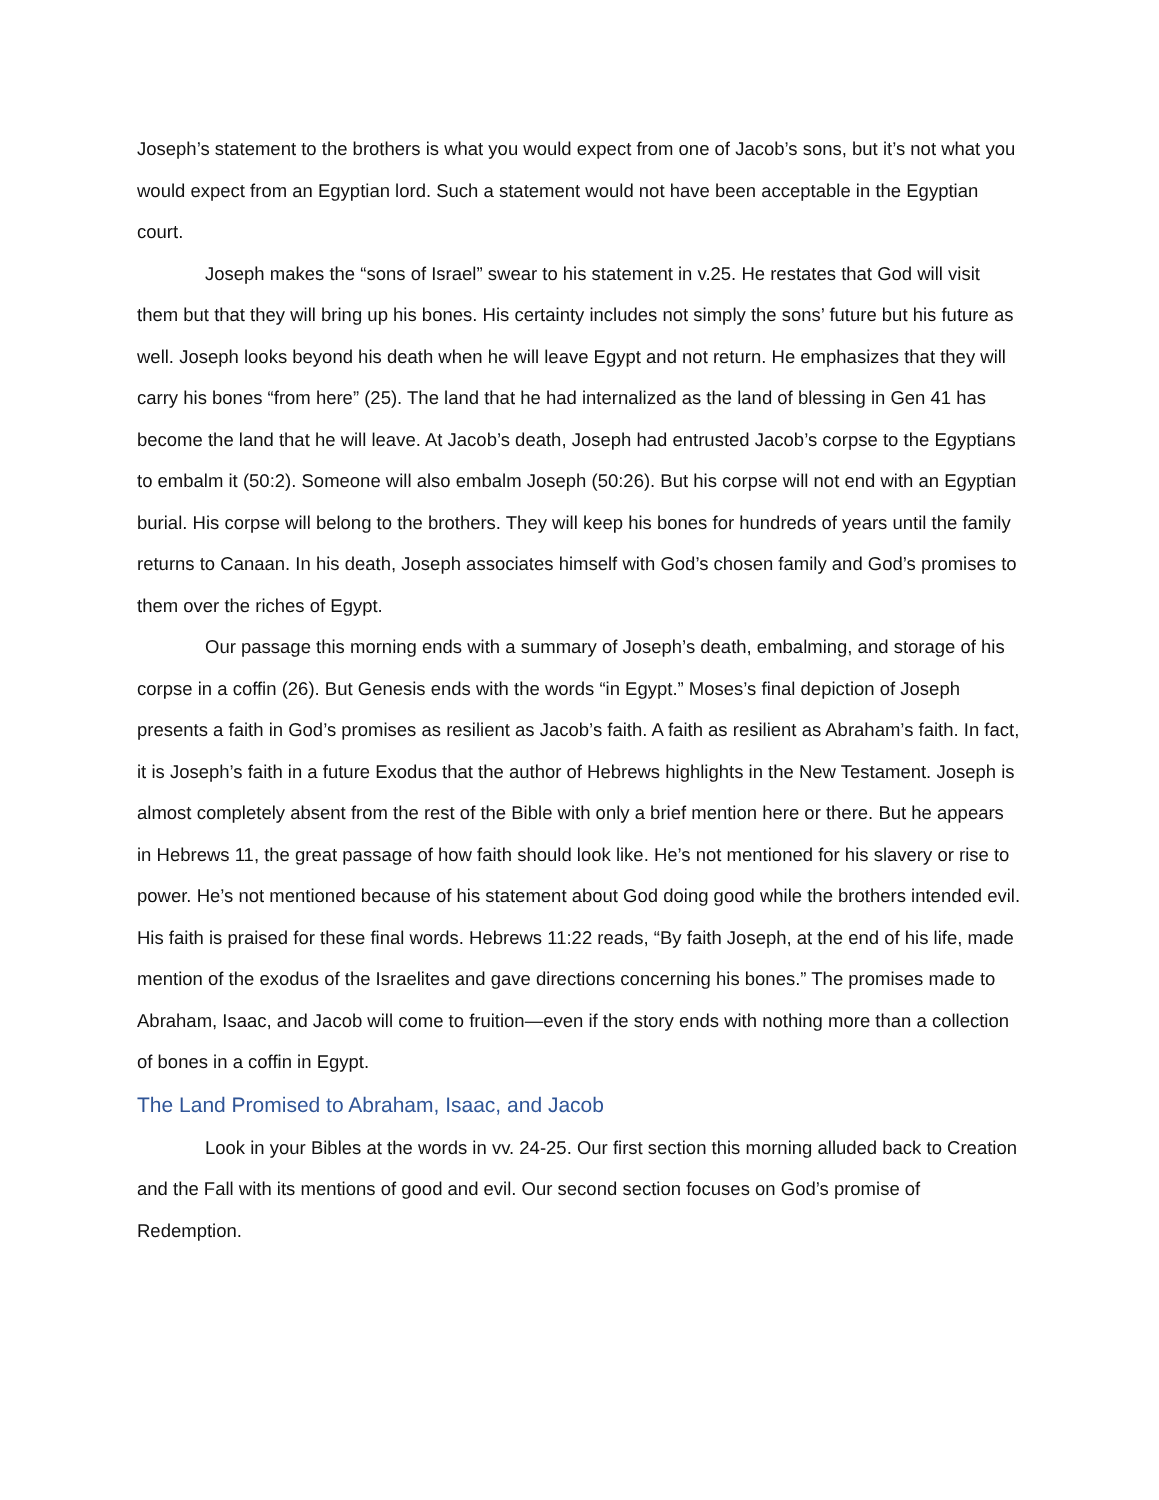Joseph’s statement to the brothers is what you would expect from one of Jacob’s sons, but it’s not what you would expect from an Egyptian lord. Such a statement would not have been acceptable in the Egyptian court.
Joseph makes the “sons of Israel” swear to his statement in v.25. He restates that God will visit them but that they will bring up his bones. His certainty includes not simply the sons’ future but his future as well. Joseph looks beyond his death when he will leave Egypt and not return. He emphasizes that they will carry his bones “from here” (25). The land that he had internalized as the land of blessing in Gen 41 has become the land that he will leave. At Jacob’s death, Joseph had entrusted Jacob’s corpse to the Egyptians to embalm it (50:2). Someone will also embalm Joseph (50:26). But his corpse will not end with an Egyptian burial. His corpse will belong to the brothers. They will keep his bones for hundreds of years until the family returns to Canaan. In his death, Joseph associates himself with God’s chosen family and God’s promises to them over the riches of Egypt.
Our passage this morning ends with a summary of Joseph’s death, embalming, and storage of his corpse in a coffin (26). But Genesis ends with the words “in Egypt.” Moses’s final depiction of Joseph presents a faith in God’s promises as resilient as Jacob’s faith. A faith as resilient as Abraham’s faith. In fact, it is Joseph’s faith in a future Exodus that the author of Hebrews highlights in the New Testament. Joseph is almost completely absent from the rest of the Bible with only a brief mention here or there. But he appears in Hebrews 11, the great passage of how faith should look like. He’s not mentioned for his slavery or rise to power. He’s not mentioned because of his statement about God doing good while the brothers intended evil. His faith is praised for these final words. Hebrews 11:22 reads, “By faith Joseph, at the end of his life, made mention of the exodus of the Israelites and gave directions concerning his bones.” The promises made to Abraham, Isaac, and Jacob will come to fruition—even if the story ends with nothing more than a collection of bones in a coffin in Egypt.
The Land Promised to Abraham, Isaac, and Jacob
Look in your Bibles at the words in vv. 24-25. Our first section this morning alluded back to Creation and the Fall with its mentions of good and evil. Our second section focuses on God’s promise of Redemption.